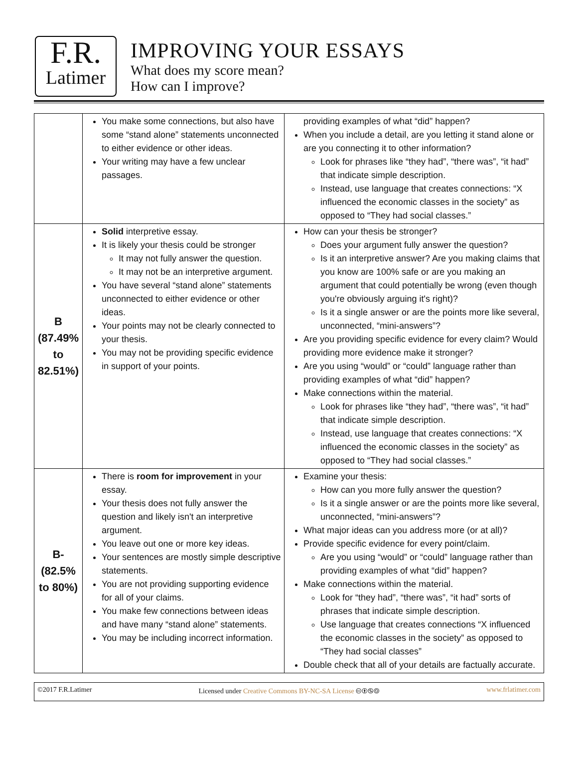F.R.
Latimer
IMPROVING YOUR ESSAYS
What does my score mean?
How can I improve?
| | You make some connections, but also have some “stand alone” statements unconnected to either evidence or other ideas. Your writing may have a few unclear passages. | providing examples of what “did” happen? When you include a detail, are you letting it stand alone or are you connecting it to other information? Look for phrases like “they had”, “there was”, “it had” that indicate simple description. Instead, use language that creates connections: “X influenced the economic classes in the society” as opposed to “They had social classes.” |
| B (87.49% to 82.51%) | Solid interpretive essay. It is likely your thesis could be stronger It may not fully answer the question. It may not be an interpretive argument. You have several “stand alone” statements unconnected to either evidence or other ideas. Your points may not be clearly connected to your thesis. You may not be providing specific evidence in support of your points. | How can your thesis be stronger? Does your argument fully answer the question? Is it an interpretive answer? Are you making claims that you know are 100% safe or are you making an argument that could potentially be wrong (even though you're obviously arguing it's right)? Is it a single answer or are the points more like several, unconnected, “mini-answers”? Are you providing specific evidence for every claim? Would providing more evidence make it stronger? Are you using “would” or “could” language rather than providing examples of what “did” happen? Make connections within the material. Look for phrases like “they had”, “there was”, “it had” that indicate simple description. Instead, use language that creates connections: “X influenced the economic classes in the society” as opposed to “They had social classes.” |
| B- (82.5% to 80%) | There is room for improvement in your essay. Your thesis does not fully answer the question and likely isn't an interpretive argument. You leave out one or more key ideas. Your sentences are mostly simple descriptive statements. You are not providing supporting evidence for all of your claims. You make few connections between ideas and have many “stand alone” statements. You may be including incorrect information. | Examine your thesis: How can you more fully answer the question? Is it a single answer or are the points more like several, unconnected, “mini-answers”? What major ideas can you address more (or at all)? Provide specific evidence for every point/claim. Are you using “would” or “could” language rather than providing examples of what “did” happen? Make connections within the material. Look for “they had”, “there was”, “it had” sorts of phrases that indicate simple description. Use language that creates connections “X influenced the economic classes in the society” as opposed to “They had social classes” Double check that all of your details are factually accurate. |
©2017 F.R.Latimer Licensed under Creative Commons BY-NC-SA License 🅭🅯🄏🄎 www.frlatimer.com